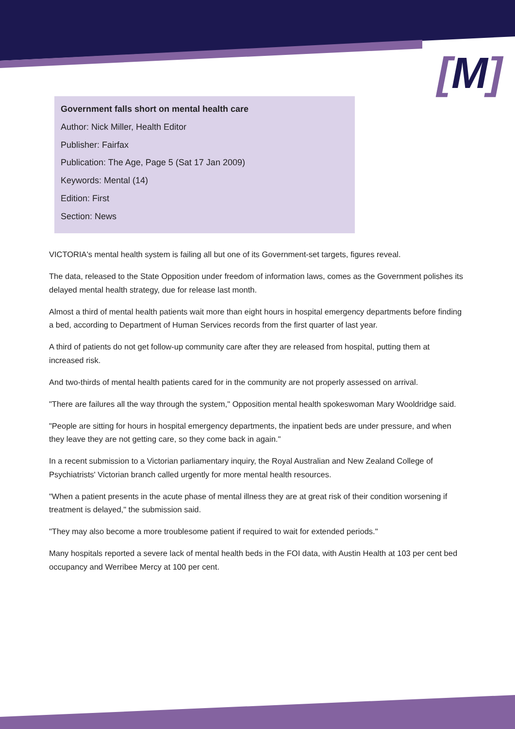[M]
Government falls short on mental health care
Author: Nick Miller, Health Editor
Publisher: Fairfax
Publication: The Age, Page 5 (Sat 17 Jan 2009)
Keywords: Mental (14)
Edition: First
Section: News
VICTORIA's mental health system is failing all but one of its Government-set targets, figures reveal.
The data, released to the State Opposition under freedom of information laws, comes as the Government polishes its delayed mental health strategy, due for release last month.
Almost a third of mental health patients wait more than eight hours in hospital emergency departments before finding a bed, according to Department of Human Services records from the first quarter of last year.
A third of patients do not get follow-up community care after they are released from hospital, putting them at increased risk.
And two-thirds of mental health patients cared for in the community are not properly assessed on arrival.
"There are failures all the way through the system," Opposition mental health spokeswoman Mary Wooldridge said.
"People are sitting for hours in hospital emergency departments, the inpatient beds are under pressure, and when they leave they are not getting care, so they come back in again."
In a recent submission to a Victorian parliamentary inquiry, the Royal Australian and New Zealand College of Psychiatrists' Victorian branch called urgently for more mental health resources.
"When a patient presents in the acute phase of mental illness they are at great risk of their condition worsening if treatment is delayed," the submission said.
"They may also become a more troublesome patient if required to wait for extended periods."
Many hospitals reported a severe lack of mental health beds in the FOI data, with Austin Health at 103 per cent bed occupancy and Werribee Mercy at 100 per cent.